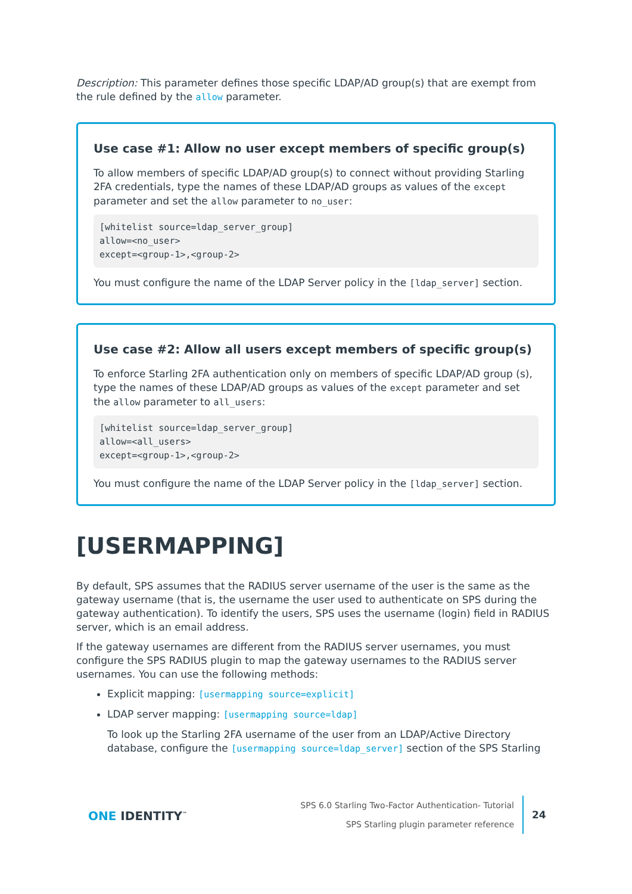Description: This parameter defines those specific LDAP/AD group(s) that are exempt from the rule defined by the allow parameter.
Use case #1: Allow no user except members of specific group(s)
To allow members of specific LDAP/AD group(s) to connect without providing Starling 2FA credentials, type the names of these LDAP/AD groups as values of the except parameter and set the allow parameter to no_user:
[whitelist source=ldap_server_group]
allow=<no_user>
except=<group-1>,<group-2>
You must configure the name of the LDAP Server policy in the [ldap_server] section.
Use case #2: Allow all users except members of specific group(s)
To enforce Starling 2FA authentication only on members of specific LDAP/AD group (s), type the names of these LDAP/AD groups as values of the except parameter and set the allow parameter to all_users:
[whitelist source=ldap_server_group]
allow=<all_users>
except=<group-1>,<group-2>
You must configure the name of the LDAP Server policy in the [ldap_server] section.
[USERMAPPING]
By default, SPS assumes that the RADIUS server username of the user is the same as the gateway username (that is, the username the user used to authenticate on SPS during the gateway authentication). To identify the users, SPS uses the username (login) field in RADIUS server, which is an email address.
If the gateway usernames are different from the RADIUS server usernames, you must configure the SPS RADIUS plugin to map the gateway usernames to the RADIUS server usernames. You can use the following methods:
Explicit mapping: [usermapping source=explicit]
LDAP server mapping: [usermapping source=ldap]
To look up the Starling 2FA username of the user from an LDAP/Active Directory database, configure the [usermapping source=ldap_server] section of the SPS Starling
ONE IDENTITY<sup>™</sup>
SPS 6.0 Starling Two-Factor Authentication- Tutorial
SPS Starling plugin parameter reference
24